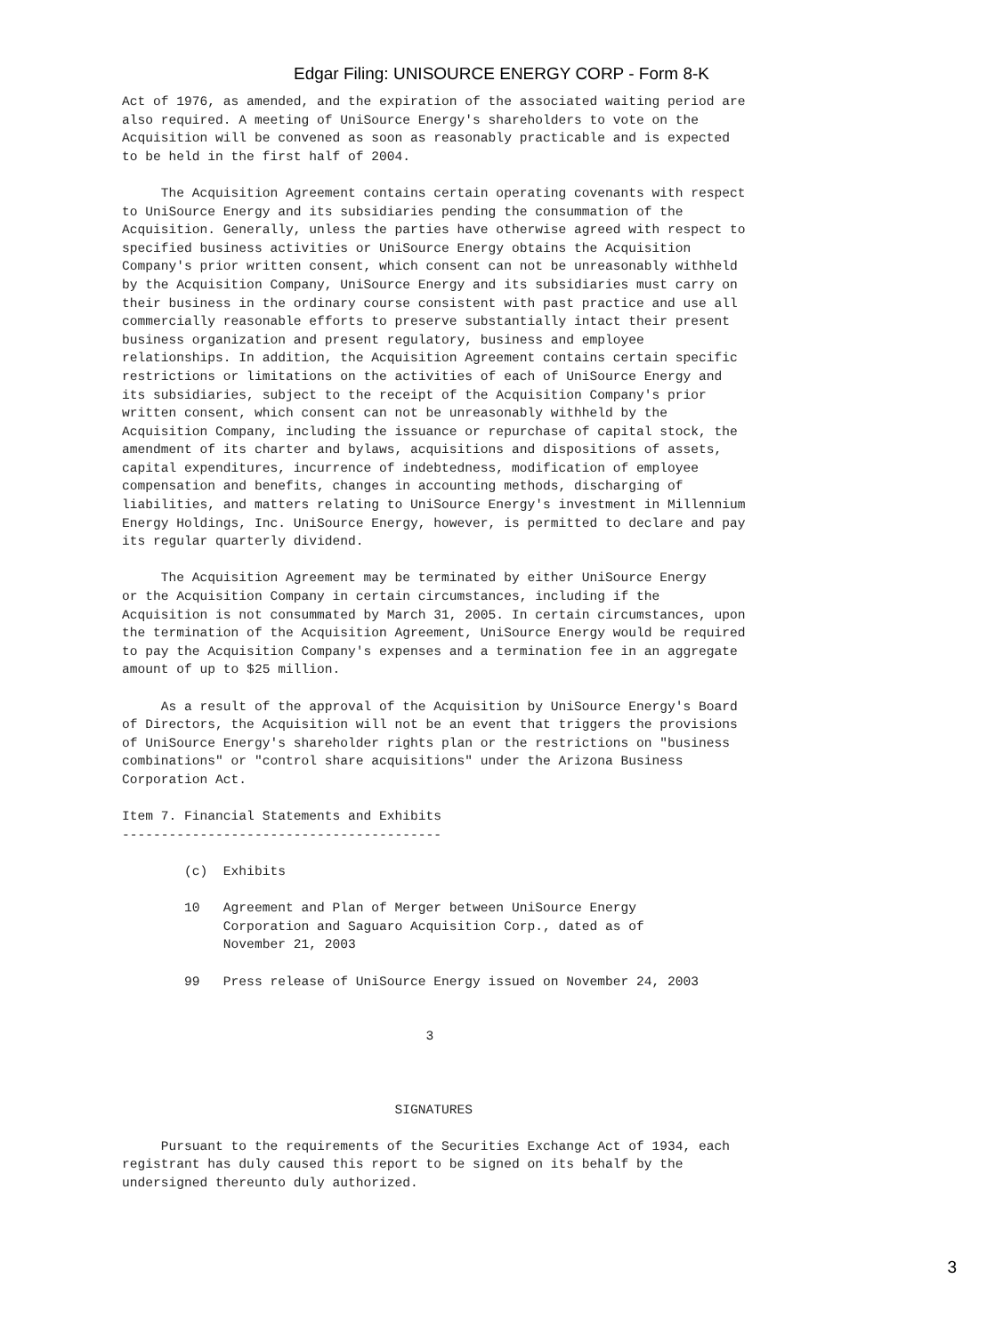Edgar Filing: UNISOURCE ENERGY CORP - Form 8-K
Act of 1976, as amended, and the expiration of the associated waiting period are
also required. A meeting of UniSource Energy's shareholders to vote on the
Acquisition will be convened as soon as reasonably practicable and is expected
to be held in the first half of 2004.

     The Acquisition Agreement contains certain operating covenants with respect
to UniSource Energy and its subsidiaries pending the consummation of the
Acquisition. Generally, unless the parties have otherwise agreed with respect to
specified business activities or UniSource Energy obtains the Acquisition
Company's prior written consent, which consent can not be unreasonably withheld
by the Acquisition Company, UniSource Energy and its subsidiaries must carry on
their business in the ordinary course consistent with past practice and use all
commercially reasonable efforts to preserve substantially intact their present
business organization and present regulatory, business and employee
relationships. In addition, the Acquisition Agreement contains certain specific
restrictions or limitations on the activities of each of UniSource Energy and
its subsidiaries, subject to the receipt of the Acquisition Company's prior
written consent, which consent can not be unreasonably withheld by the
Acquisition Company, including the issuance or repurchase of capital stock, the
amendment of its charter and bylaws, acquisitions and dispositions of assets,
capital expenditures, incurrence of indebtedness, modification of employee
compensation and benefits, changes in accounting methods, discharging of
liabilities, and matters relating to UniSource Energy's investment in Millennium
Energy Holdings, Inc. UniSource Energy, however, is permitted to declare and pay
its regular quarterly dividend.

     The Acquisition Agreement may be terminated by either UniSource Energy
or the Acquisition Company in certain circumstances, including if the
Acquisition is not consummated by March 31, 2005. In certain circumstances, upon
the termination of the Acquisition Agreement, UniSource Energy would be required
to pay the Acquisition Company's expenses and a termination fee in an aggregate
amount of up to $25 million.

     As a result of the approval of the Acquisition by UniSource Energy's Board
of Directors, the Acquisition will not be an event that triggers the provisions
of UniSource Energy's shareholder rights plan or the restrictions on "business
combinations" or "control share acquisitions" under the Arizona Business
Corporation Act.

Item 7. Financial Statements and Exhibits
-----------------------------------------

        (c)  Exhibits

        10   Agreement and Plan of Merger between UniSource Energy
             Corporation and Saguaro Acquisition Corp., dated as of
             November 21, 2003

        99   Press release of UniSource Energy issued on November 24, 2003


                                       3



                                   SIGNATURES

     Pursuant to the requirements of the Securities Exchange Act of 1934, each
registrant has duly caused this report to be signed on its behalf by the
undersigned thereunto duly authorized.
3